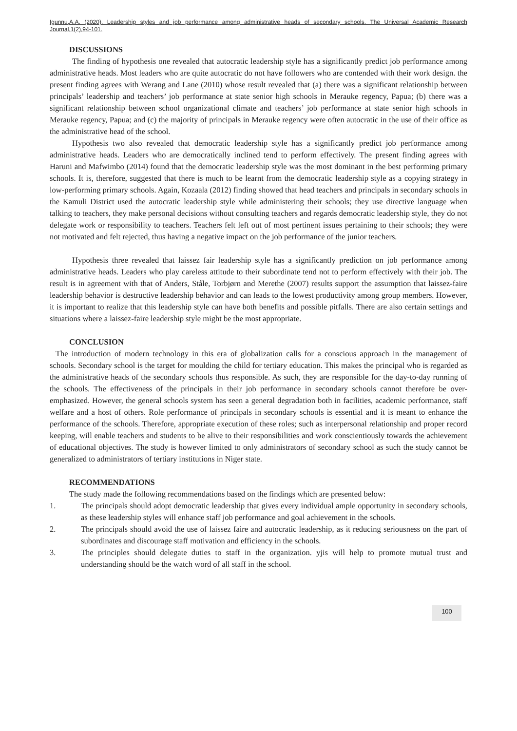Igunnu,A.A. (2020). Leadership styles and job performance among administrative heads of secondary schools. The Universal Academic Research Journal,1(2),94-101.
DISCUSSIONS
The finding of hypothesis one revealed that autocratic leadership style has a significantly predict job performance among administrative heads. Most leaders who are quite autocratic do not have followers who are contended with their work design. the present finding agrees with Werang and Lane (2010) whose result revealed that (a) there was a significant relationship between principals’ leadership and teachers’ job performance at state senior high schools in Merauke regency, Papua; (b) there was a significant relationship between school organizational climate and teachers’ job performance at state senior high schools in Merauke regency, Papua; and (c) the majority of principals in Merauke regency were often autocratic in the use of their office as the administrative head of the school.
Hypothesis two also revealed that democratic leadership style has a significantly predict job performance among administrative heads. Leaders who are democratically inclined tend to perform effectively. The present finding agrees with Haruni and Mafwimbo (2014) found that the democratic leadership style was the most dominant in the best performing primary schools. It is, therefore, suggested that there is much to be learnt from the democratic leadership style as a copying strategy in low-performing primary schools. Again, Kozaala (2012) finding showed that head teachers and principals in secondary schools in the Kamuli District used the autocratic leadership style while administering their schools; they use directive language when talking to teachers, they make personal decisions without consulting teachers and regards democratic leadership style, they do not delegate work or responsibility to teachers. Teachers felt left out of most pertinent issues pertaining to their schools; they were not motivated and felt rejected, thus having a negative impact on the job performance of the junior teachers.
Hypothesis three revealed that laissez fair leadership style has a significantly prediction on job performance among administrative heads. Leaders who play careless attitude to their subordinate tend not to perform effectively with their job. The result is in agreement with that of Anders, Ståle, Torbjørn and Merethe (2007) results support the assumption that laissez-faire leadership behavior is destructive leadership behavior and can leads to the lowest productivity among group members. However, it is important to realize that this leadership style can have both benefits and possible pitfalls. There are also certain settings and situations where a laissez-faire leadership style might be the most appropriate.
CONCLUSION
The introduction of modern technology in this era of globalization calls for a conscious approach in the management of schools. Secondary school is the target for moulding the child for tertiary education. This makes the principal who is regarded as the administrative heads of the secondary schools thus responsible. As such, they are responsible for the day-to-day running of the schools. The effectiveness of the principals in their job performance in secondary schools cannot therefore be over-emphasized. However, the general schools system has seen a general degradation both in facilities, academic performance, staff welfare and a host of others. Role performance of principals in secondary schools is essential and it is meant to enhance the performance of the schools. Therefore, appropriate execution of these roles; such as interpersonal relationship and proper record keeping, will enable teachers and students to be alive to their responsibilities and work conscientiously towards the achievement of educational objectives. The study is however limited to only administrators of secondary school as such the study cannot be generalized to administrators of tertiary institutions in Niger state.
RECOMMENDATIONS
The study made the following recommendations based on the findings which are presented below:
1. The principals should adopt democratic leadership that gives every individual ample opportunity in secondary schools, as these leadership styles will enhance staff job performance and goal achievement in the schools.
2. The principals should avoid the use of laissez faire and autocratic leadership, as it reducing seriousness on the part of subordinates and discourage staff motivation and efficiency in the schools.
3. The principles should delegate duties to staff in the organization. yjis will help to promote mutual trust and understanding should be the watch word of all staff in the school.
100